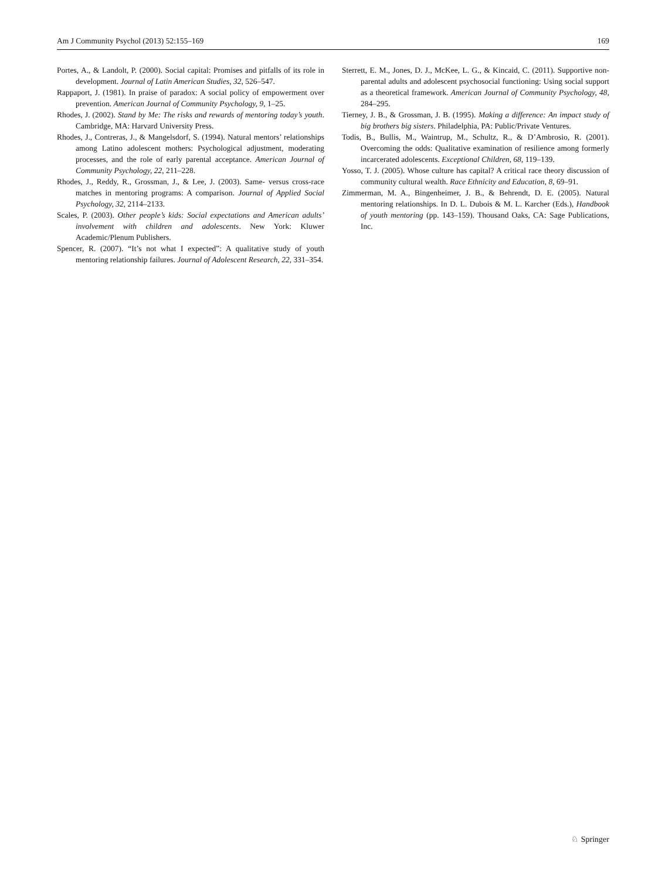Am J Community Psychol (2013) 52:155–169 169
Portes, A., & Landolt, P. (2000). Social capital: Promises and pitfalls of its role in development. Journal of Latin American Studies, 32, 526–547.
Rappaport, J. (1981). In praise of paradox: A social policy of empowerment over prevention. American Journal of Community Psychology, 9, 1–25.
Rhodes, J. (2002). Stand by Me: The risks and rewards of mentoring today’s youth. Cambridge, MA: Harvard University Press.
Rhodes, J., Contreras, J., & Mangelsdorf, S. (1994). Natural mentors’ relationships among Latino adolescent mothers: Psychological adjustment, moderating processes, and the role of early parental acceptance. American Journal of Community Psychology, 22, 211–228.
Rhodes, J., Reddy, R., Grossman, J., & Lee, J. (2003). Same- versus cross-race matches in mentoring programs: A comparison. Journal of Applied Social Psychology, 32, 2114–2133.
Scales, P. (2003). Other people’s kids: Social expectations and American adults’ involvement with children and adolescents. New York: Kluwer Academic/Plenum Publishers.
Spencer, R. (2007). “It’s not what I expected”: A qualitative study of youth mentoring relationship failures. Journal of Adolescent Research, 22, 331–354.
Sterrett, E. M., Jones, D. J., McKee, L. G., & Kincaid, C. (2011). Supportive non-parental adults and adolescent psychosocial functioning: Using social support as a theoretical framework. American Journal of Community Psychology, 48, 284–295.
Tierney, J. B., & Grossman, J. B. (1995). Making a difference: An impact study of big brothers big sisters. Philadelphia, PA: Public/Private Ventures.
Todis, B., Bullis, M., Waintrup, M., Schultz, R., & D’Ambrosio, R. (2001). Overcoming the odds: Qualitative examination of resilience among formerly incarcerated adolescents. Exceptional Children, 68, 119–139.
Yosso, T. J. (2005). Whose culture has capital? A critical race theory discussion of community cultural wealth. Race Ethnicity and Education, 8, 69–91.
Zimmerman, M. A., Bingenheimer, J. B., & Behrendt, D. E. (2005). Natural mentoring relationships. In D. L. Dubois & M. L. Karcher (Eds.), Handbook of youth mentoring (pp. 143–159). Thousand Oaks, CA: Sage Publications, Inc.
♘ Springer